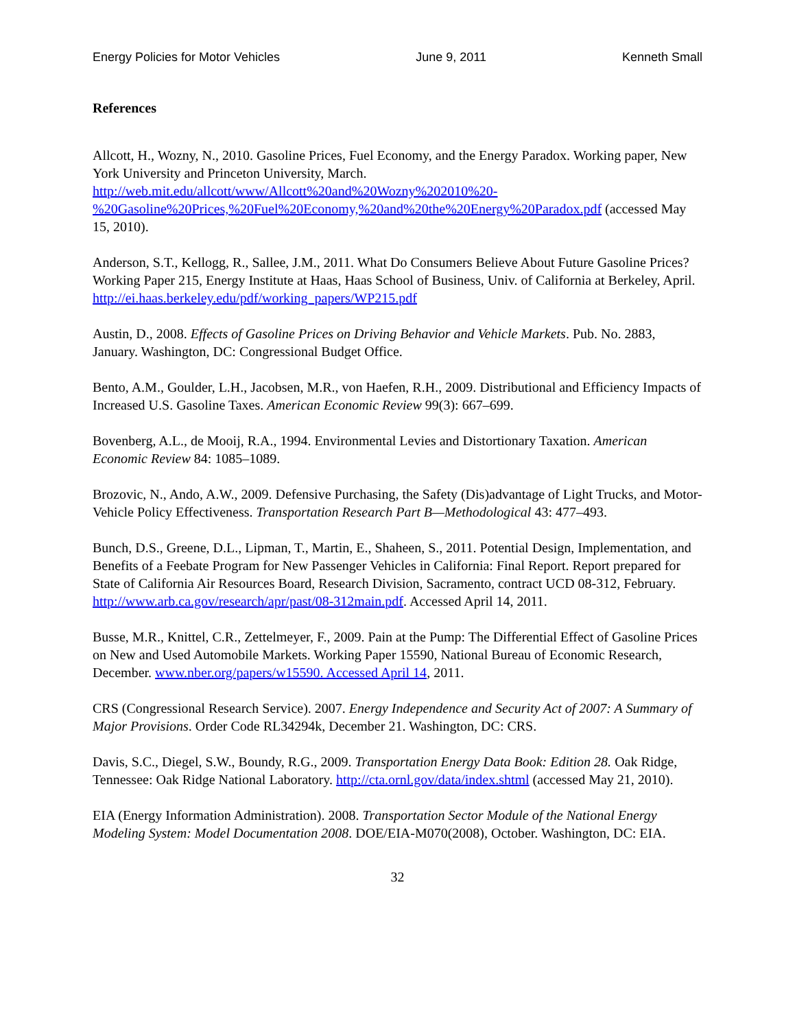Energy Policies for Motor Vehicles June 9, 2011 Kenneth Small
References
Allcott, H., Wozny, N., 2010. Gasoline Prices, Fuel Economy, and the Energy Paradox. Working paper, New York University and Princeton University, March. http://web.mit.edu/allcott/www/Allcott%20and%20Wozny%202010%20-%20Gasoline%20Prices,%20Fuel%20Economy,%20and%20the%20Energy%20Paradox.pdf (accessed May 15, 2010).
Anderson, S.T., Kellogg, R., Sallee, J.M., 2011. What Do Consumers Believe About Future Gasoline Prices? Working Paper 215, Energy Institute at Haas, Haas School of Business, Univ. of California at Berkeley, April. http://ei.haas.berkeley.edu/pdf/working_papers/WP215.pdf
Austin, D., 2008. Effects of Gasoline Prices on Driving Behavior and Vehicle Markets. Pub. No. 2883, January. Washington, DC: Congressional Budget Office.
Bento, A.M., Goulder, L.H., Jacobsen, M.R., von Haefen, R.H., 2009. Distributional and Efficiency Impacts of Increased U.S. Gasoline Taxes. American Economic Review 99(3): 667–699.
Bovenberg, A.L., de Mooij, R.A., 1994. Environmental Levies and Distortionary Taxation. American Economic Review 84: 1085–1089.
Brozovic, N., Ando, A.W., 2009. Defensive Purchasing, the Safety (Dis)advantage of Light Trucks, and Motor-Vehicle Policy Effectiveness. Transportation Research Part B—Methodological 43: 477–493.
Bunch, D.S., Greene, D.L., Lipman, T., Martin, E., Shaheen, S., 2011. Potential Design, Implementation, and Benefits of a Feebate Program for New Passenger Vehicles in California: Final Report. Report prepared for State of California Air Resources Board, Research Division, Sacramento, contract UCD 08-312, February. http://www.arb.ca.gov/research/apr/past/08-312main.pdf. Accessed April 14, 2011.
Busse, M.R., Knittel, C.R., Zettelmeyer, F., 2009. Pain at the Pump: The Differential Effect of Gasoline Prices on New and Used Automobile Markets. Working Paper 15590, National Bureau of Economic Research, December. www.nber.org/papers/w15590. Accessed April 14, 2011.
CRS (Congressional Research Service). 2007. Energy Independence and Security Act of 2007: A Summary of Major Provisions. Order Code RL34294k, December 21. Washington, DC: CRS.
Davis, S.C., Diegel, S.W., Boundy, R.G., 2009. Transportation Energy Data Book: Edition 28. Oak Ridge, Tennessee: Oak Ridge National Laboratory. http://cta.ornl.gov/data/index.shtml (accessed May 21, 2010).
EIA (Energy Information Administration). 2008. Transportation Sector Module of the National Energy Modeling System: Model Documentation 2008. DOE/EIA-M070(2008), October. Washington, DC: EIA.
32